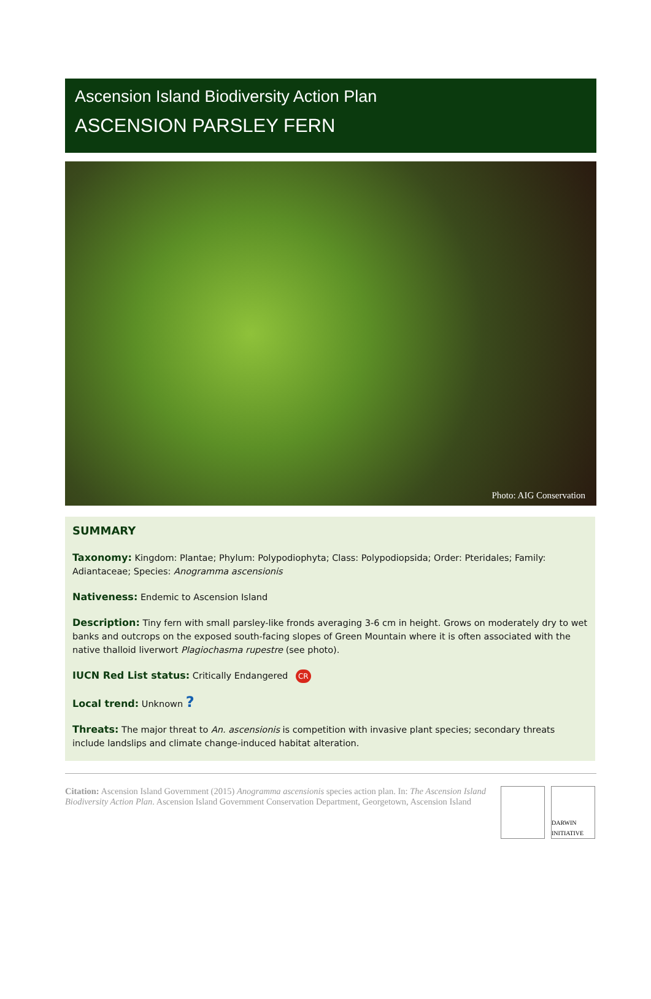Ascension Island Biodiversity Action Plan
ASCENSION PARSLEY FERN
Photo: AIG Conservation
SUMMARY
Taxonomy: Kingdom: Plantae; Phylum: Polypodiophyta; Class: Polypodiopsida; Order: Pteridales; Family: Adiantaceae; Species: Anogramma ascensionis
Nativeness: Endemic to Ascension Island
Description: Tiny fern with small parsley-like fronds averaging 3-6 cm in height. Grows on moderately dry to wet banks and outcrops on the exposed south-facing slopes of Green Mountain where it is often associated with the native thalloid liverwort Plagiochasma rupestre (see photo).
IUCN Red List status: Critically Endangered CR
Local trend: Unknown ?
Threats: The major threat to An. ascensionis is competition with invasive plant species; secondary threats include landslips and climate change-induced habitat alteration.
Citation: Ascension Island Government (2015) Anogramma ascensionis species action plan. In: The Ascension Island Biodiversity Action Plan. Ascension Island Government Conservation Department, Georgetown, Ascension Island
DARWIN INITIATIVE